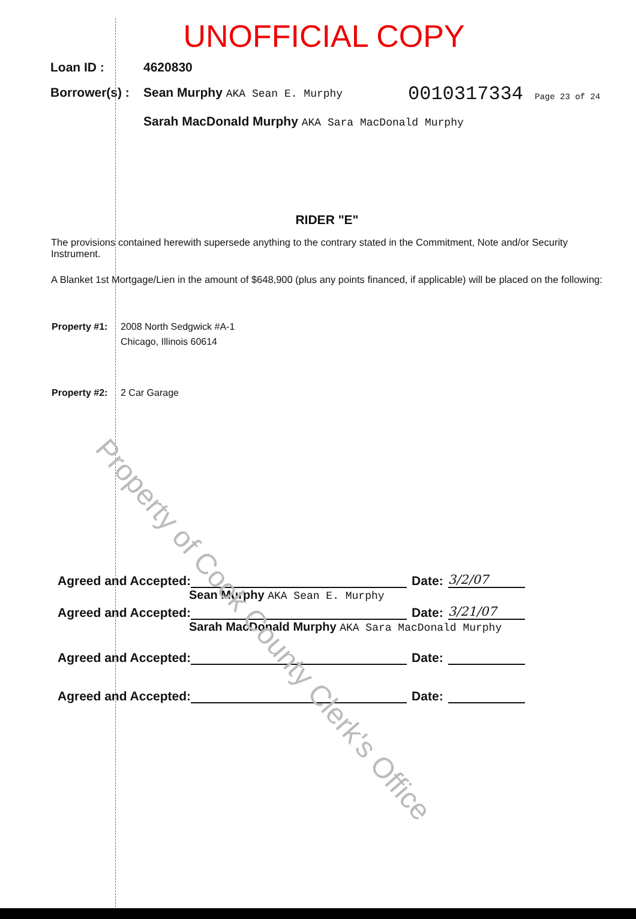UNOFFICIAL COPY
0010317334 Page 23 of 24
Loan ID : 4620830
Borrower(s) :
Sean Murphy AKA Sean E. Murphy
Sarah MacDonald Murphy AKA Sara MacDonald Murphy
RIDER "E"
The provisions contained herewith supersede anything to the contrary stated in the Commitment, Note and/or Security Instrument.
A Blanket 1st Mortgage/Lien in the amount of $648,900 (plus any points financed, if applicable) will be placed on the following:
Property #1:
2008 North Sedgwick #A-1
Chicago, Illinois 60614
Property #2:
2 Car Garage
Agreed and Accepted:
Date:
3/2/07
Sean Murphy AKA Sean E. Murphy
Agreed and Accepted:
Date:
3/21/07
Sarah MacDonald Murphy AKA Sara MacDonald Murphy
Agreed and Accepted:
Date:
Agreed and Accepted:
Date:
Property of Cook County Clerk's Office